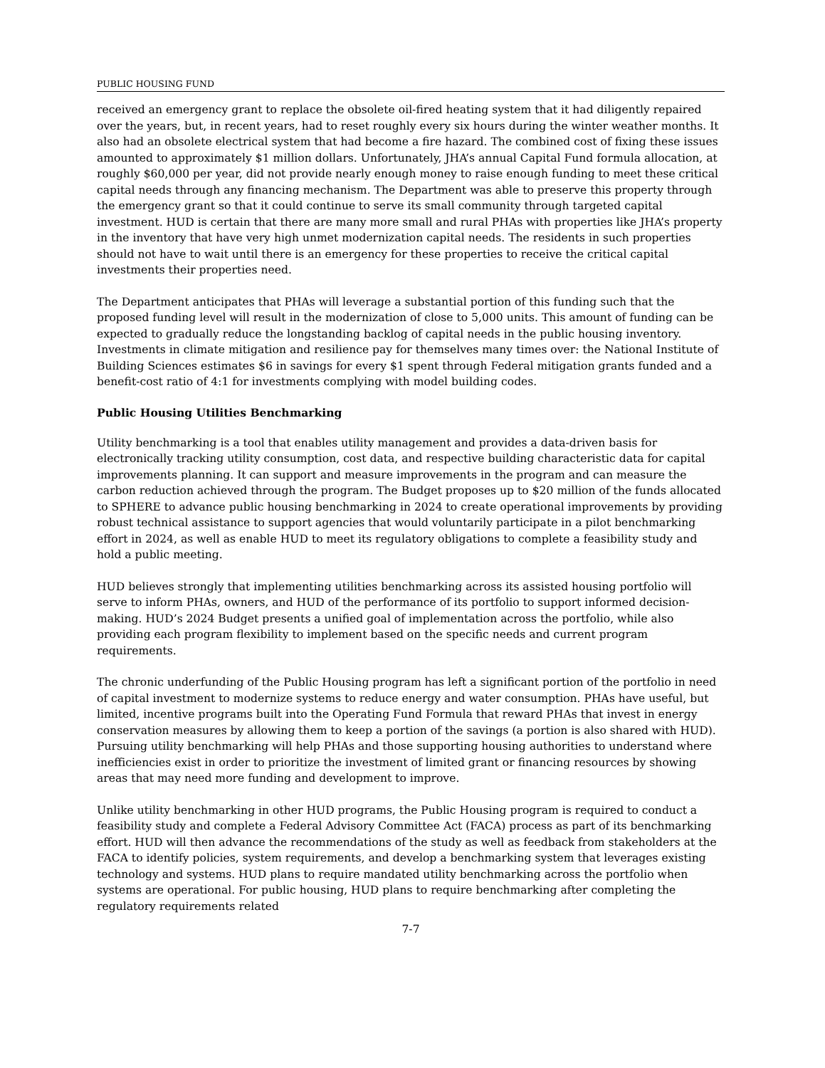PUBLIC HOUSING FUND
received an emergency grant to replace the obsolete oil-fired heating system that it had diligently repaired over the years, but, in recent years, had to reset roughly every six hours during the winter weather months. It also had an obsolete electrical system that had become a fire hazard. The combined cost of fixing these issues amounted to approximately $1 million dollars. Unfortunately, JHA’s annual Capital Fund formula allocation, at roughly $60,000 per year, did not provide nearly enough money to raise enough funding to meet these critical capital needs through any financing mechanism. The Department was able to preserve this property through the emergency grant so that it could continue to serve its small community through targeted capital investment. HUD is certain that there are many more small and rural PHAs with properties like JHA’s property in the inventory that have very high unmet modernization capital needs. The residents in such properties should not have to wait until there is an emergency for these properties to receive the critical capital investments their properties need.
The Department anticipates that PHAs will leverage a substantial portion of this funding such that the proposed funding level will result in the modernization of close to 5,000 units. This amount of funding can be expected to gradually reduce the longstanding backlog of capital needs in the public housing inventory. Investments in climate mitigation and resilience pay for themselves many times over: the National Institute of Building Sciences estimates $6 in savings for every $1 spent through Federal mitigation grants funded and a benefit-cost ratio of 4:1 for investments complying with model building codes.
Public Housing Utilities Benchmarking
Utility benchmarking is a tool that enables utility management and provides a data-driven basis for electronically tracking utility consumption, cost data, and respective building characteristic data for capital improvements planning. It can support and measure improvements in the program and can measure the carbon reduction achieved through the program. The Budget proposes up to $20 million of the funds allocated to SPHERE to advance public housing benchmarking in 2024 to create operational improvements by providing robust technical assistance to support agencies that would voluntarily participate in a pilot benchmarking effort in 2024, as well as enable HUD to meet its regulatory obligations to complete a feasibility study and hold a public meeting.
HUD believes strongly that implementing utilities benchmarking across its assisted housing portfolio will serve to inform PHAs, owners, and HUD of the performance of its portfolio to support informed decision-making. HUD’s 2024 Budget presents a unified goal of implementation across the portfolio, while also providing each program flexibility to implement based on the specific needs and current program requirements.
The chronic underfunding of the Public Housing program has left a significant portion of the portfolio in need of capital investment to modernize systems to reduce energy and water consumption. PHAs have useful, but limited, incentive programs built into the Operating Fund Formula that reward PHAs that invest in energy conservation measures by allowing them to keep a portion of the savings (a portion is also shared with HUD). Pursuing utility benchmarking will help PHAs and those supporting housing authorities to understand where inefficiencies exist in order to prioritize the investment of limited grant or financing resources by showing areas that may need more funding and development to improve.
Unlike utility benchmarking in other HUD programs, the Public Housing program is required to conduct a feasibility study and complete a Federal Advisory Committee Act (FACA) process as part of its benchmarking effort. HUD will then advance the recommendations of the study as well as feedback from stakeholders at the FACA to identify policies, system requirements, and develop a benchmarking system that leverages existing technology and systems. HUD plans to require mandated utility benchmarking across the portfolio when systems are operational. For public housing, HUD plans to require benchmarking after completing the regulatory requirements related
7-7